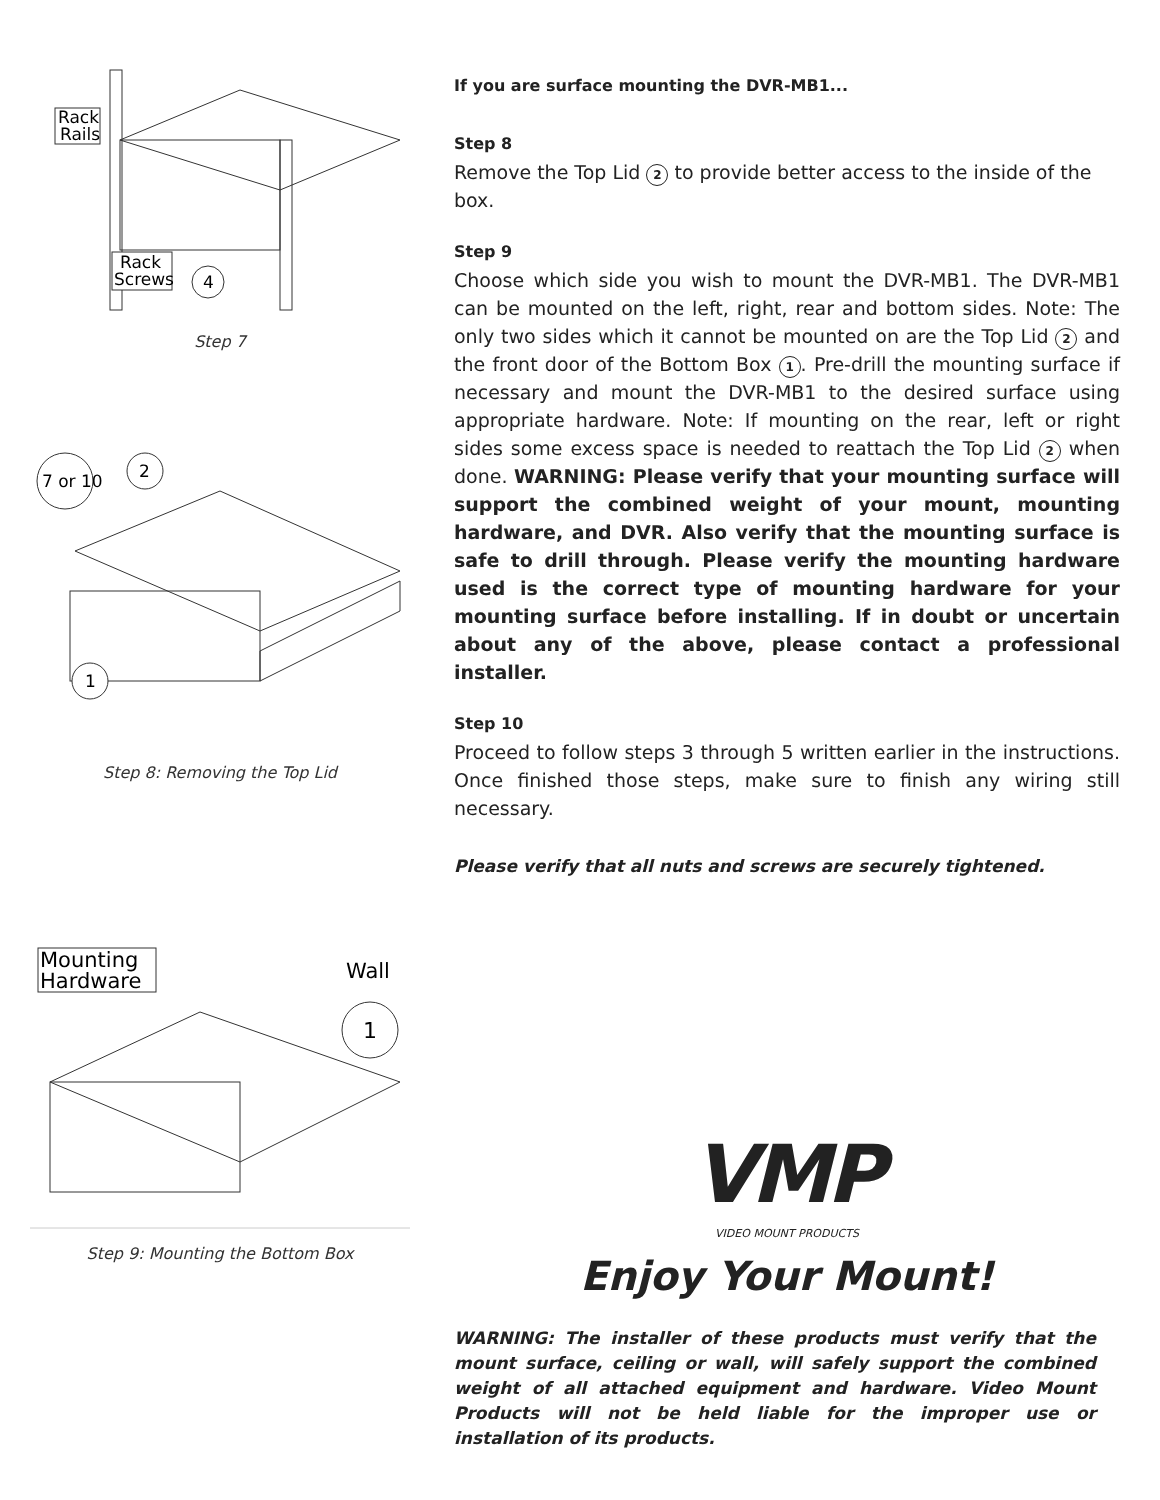Rack
Rails
Rack
Screws
4
Step 7
7 or 10
2
1
Step 8: Removing the Top Lid
Mounting
Hardware
Wall
1
Step 9: Mounting the Bottom Box
If you are surface mounting the DVR-MB1...
Step 8
Remove the Top Lid 2 to provide better access to the inside of the box.
Step 9
Choose which side you wish to mount the DVR-MB1. The DVR-MB1 can be mounted on the left, right, rear and bottom sides. Note: The only two sides which it cannot be mounted on are the Top Lid 2 and the front door of the Bottom Box 1. Pre-drill the mounting surface if necessary and mount the DVR-MB1 to the desired surface using appropriate hardware. Note: If mounting on the rear, left or right sides some excess space is needed to reattach the Top Lid 2 when done. WARNING: Please verify that your mounting surface will support the combined weight of your mount, mounting hardware, and DVR. Also verify that the mounting surface is safe to drill through. Please verify the mounting hardware used is the correct type of mounting hardware for your mounting surface before installing. If in doubt or uncertain about any of the above, please contact a professional installer.
Step 10
Proceed to follow steps 3 through 5 written earlier in the instructions. Once finished those steps, make sure to finish any wiring still necessary.
Please verify that all nuts and screws are securely tightened.
VMP
VIDEO MOUNT PRODUCTS
Enjoy Your Mount!
WARNING: The installer of these products must verify that the mount surface, ceiling or wall, will safely support the combined weight of all attached equipment and hardware. Video Mount Products will not be held liable for the improper use or installation of its products.